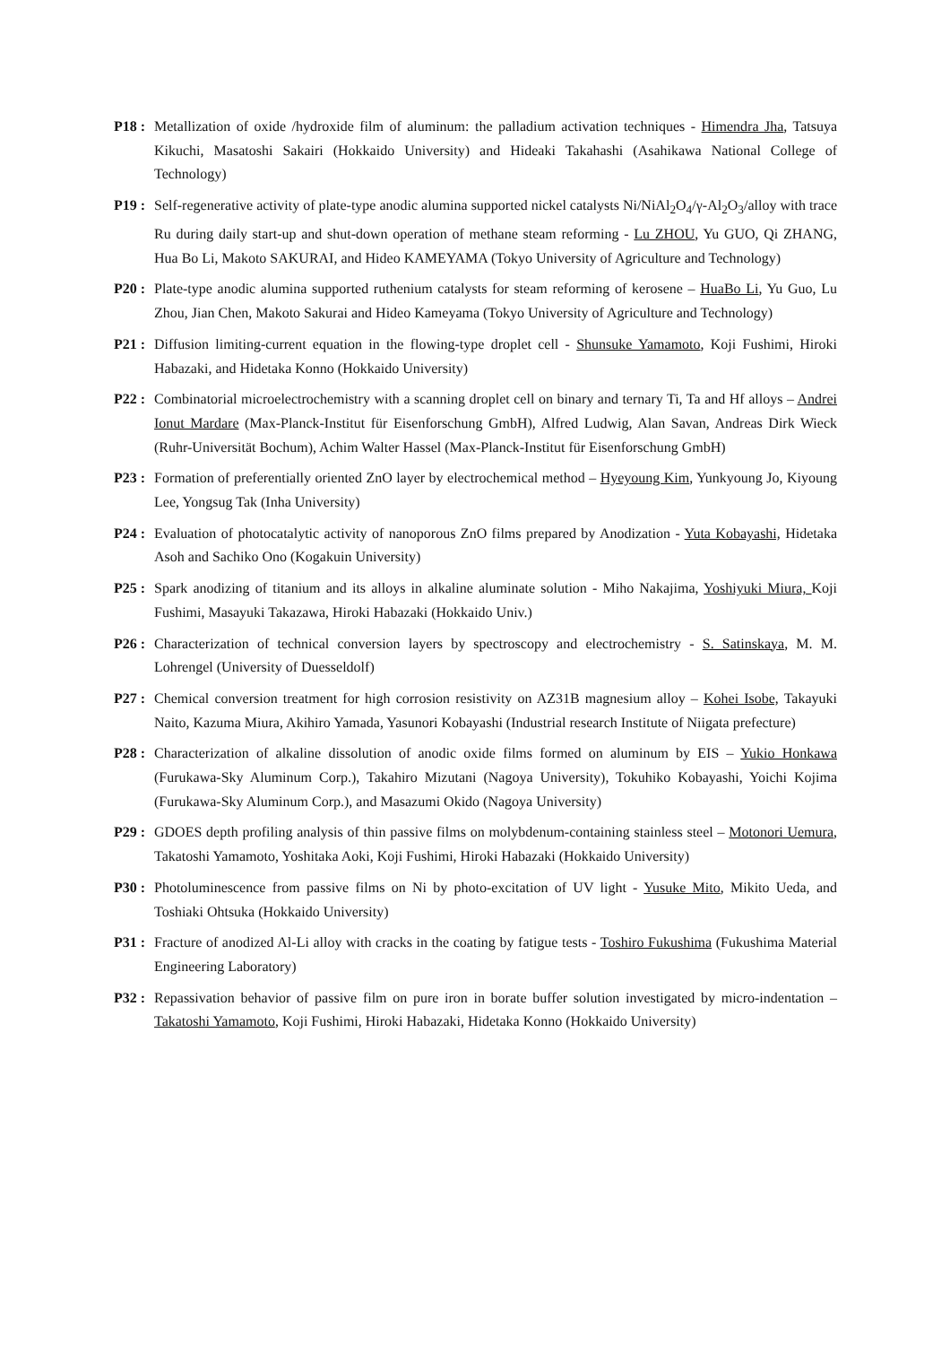P18 : Metallization of oxide /hydroxide film of aluminum: the palladium activation techniques - Himendra Jha, Tatsuya Kikuchi, Masatoshi Sakairi (Hokkaido University) and Hideaki Takahashi (Asahikawa National College of Technology)
P19 : Self-regenerative activity of plate-type anodic alumina supported nickel catalysts Ni/NiAl<sub>2</sub>O<sub>4</sub>/γ-Al<sub>2</sub>O<sub>3</sub>/alloy with trace Ru during daily start-up and shut-down operation of methane steam reforming - Lu ZHOU, Yu GUO, Qi ZHANG, Hua Bo Li, Makoto SAKURAI, and Hideo KAMEYAMA (Tokyo University of Agriculture and Technology)
P20 : Plate-type anodic alumina supported ruthenium catalysts for steam reforming of kerosene – HuaBo Li, Yu Guo, Lu Zhou, Jian Chen, Makoto Sakurai and Hideo Kameyama (Tokyo University of Agriculture and Technology)
P21 : Diffusion limiting-current equation in the flowing-type droplet cell - Shunsuke Yamamoto, Koji Fushimi, Hiroki Habazaki, and Hidetaka Konno (Hokkaido University)
P22 : Combinatorial microelectrochemistry with a scanning droplet cell on binary and ternary Ti, Ta and Hf alloys – Andrei Ionut Mardare (Max-Planck-Institut für Eisenforschung GmbH), Alfred Ludwig, Alan Savan, Andreas Dirk Wieck (Ruhr-Universität Bochum), Achim Walter Hassel (Max-Planck-Institut für Eisenforschung GmbH)
P23 : Formation of preferentially oriented ZnO layer by electrochemical method – Hyeyoung Kim, Yunkyoung Jo, Kiyoung Lee, Yongsug Tak (Inha University)
P24 : Evaluation of photocatalytic activity of nanoporous ZnO films prepared by Anodization - Yuta Kobayashi, Hidetaka Asoh and Sachiko Ono (Kogakuin University)
P25 : Spark anodizing of titanium and its alloys in alkaline aluminate solution - Miho Nakajima, Yoshiyuki Miura, Koji Fushimi, Masayuki Takazawa, Hiroki Habazaki (Hokkaido Univ.)
P26 : Characterization of technical conversion layers by spectroscopy and electrochemistry - S. Satinskaya, M. M. Lohrengel (University of Duesseldolf)
P27 : Chemical conversion treatment for high corrosion resistivity on AZ31B magnesium alloy – Kohei Isobe, Takayuki Naito, Kazuma Miura, Akihiro Yamada, Yasunori Kobayashi (Industrial research Institute of Niigata prefecture)
P28 : Characterization of alkaline dissolution of anodic oxide films formed on aluminum by EIS – Yukio Honkawa (Furukawa-Sky Aluminum Corp.), Takahiro Mizutani (Nagoya University), Tokuhiko Kobayashi, Yoichi Kojima (Furukawa-Sky Aluminum Corp.), and Masazumi Okido (Nagoya University)
P29 : GDOES depth profiling analysis of thin passive films on molybdenum-containing stainless steel – Motonori Uemura, Takatoshi Yamamoto, Yoshitaka Aoki, Koji Fushimi, Hiroki Habazaki (Hokkaido University)
P30 : Photoluminescence from passive films on Ni by photo-excitation of UV light - Yusuke Mito, Mikito Ueda, and Toshiaki Ohtsuka (Hokkaido University)
P31 : Fracture of anodized Al-Li alloy with cracks in the coating by fatigue tests - Toshiro Fukushima (Fukushima Material Engineering Laboratory)
P32 : Repassivation behavior of passive film on pure iron in borate buffer solution investigated by micro-indentation – Takatoshi Yamamoto, Koji Fushimi, Hiroki Habazaki, Hidetaka Konno (Hokkaido University)